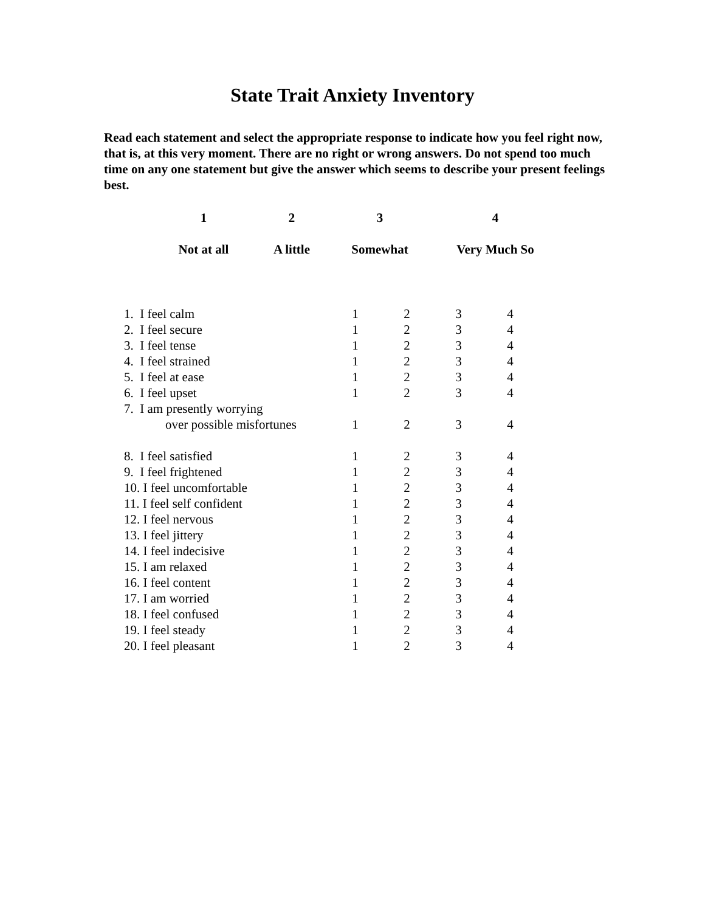State Trait Anxiety Inventory
Read each statement and select the appropriate response to indicate how you feel right now, that is, at this very moment. There are no right or wrong answers. Do not spend too much time on any one statement but give the answer which seems to describe your present feelings best.
| 1 | 2 | 3 | 4 |
| Not at all | A little | Somewhat | Very Much So |
| 1. I feel calm | 1 | 2 | 3 | 4 |
| 2. I feel secure | 1 | 2 | 3 | 4 |
| 3. I feel tense | 1 | 2 | 3 | 4 |
| 4. I feel strained | 1 | 2 | 3 | 4 |
| 5. I feel at ease | 1 | 2 | 3 | 4 |
| 6. I feel upset | 1 | 2 | 3 | 4 |
| 7. I am presently worrying | | | | |
| over possible misfortunes | 1 | 2 | 3 | 4 |
| 8. I feel satisfied | 1 | 2 | 3 | 4 |
| 9. I feel frightened | 1 | 2 | 3 | 4 |
| 10. I feel uncomfortable | 1 | 2 | 3 | 4 |
| 11. I feel self confident | 1 | 2 | 3 | 4 |
| 12. I feel nervous | 1 | 2 | 3 | 4 |
| 13. I feel jittery | 1 | 2 | 3 | 4 |
| 14. I feel indecisive | 1 | 2 | 3 | 4 |
| 15. I am relaxed | 1 | 2 | 3 | 4 |
| 16. I feel content | 1 | 2 | 3 | 4 |
| 17. I am worried | 1 | 2 | 3 | 4 |
| 18. I feel confused | 1 | 2 | 3 | 4 |
| 19. I feel steady | 1 | 2 | 3 | 4 |
| 20. I feel pleasant | 1 | 2 | 3 | 4 |